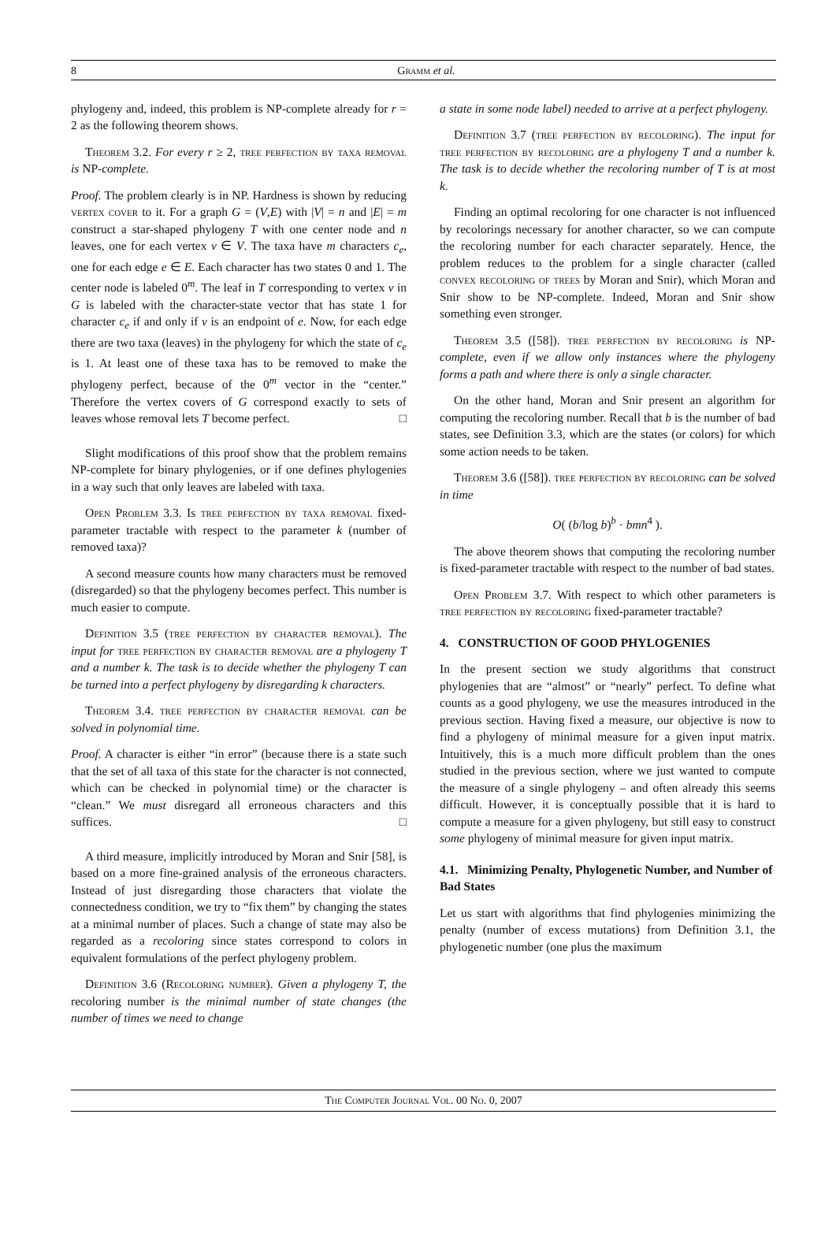8 Gramm et al.
phylogeny and, indeed, this problem is NP-complete already for r = 2 as the following theorem shows.
Theorem 3.2. For every r ≥ 2, tree perfection by taxa removal is NP-complete.
Proof. The problem clearly is in NP. Hardness is shown by reducing vertex cover to it. For a graph G = (V,E) with |V| = n and |E| = m construct a star-shaped phylogeny T with one center node and n leaves, one for each vertex v ∈ V. The taxa have m characters c<sub>e</sub>, one for each edge e ∈ E. Each character has two states 0 and 1. The center node is labeled 0<sup>m</sup>. The leaf in T corresponding to vertex v in G is labeled with the character-state vector that has state 1 for character c<sub>e</sub> if and only if v is an endpoint of e. Now, for each edge there are two taxa (leaves) in the phylogeny for which the state of c<sub>e</sub> is 1. At least one of these taxa has to be removed to make the phylogeny perfect, because of the 0<sup>m</sup> vector in the “center.” Therefore the vertex covers of G correspond exactly to sets of leaves whose removal lets T become perfect. □
Slight modifications of this proof show that the problem remains NP-complete for binary phylogenies, or if one defines phylogenies in a way such that only leaves are labeled with taxa.
Open Problem 3.3. Is tree perfection by taxa removal fixed-parameter tractable with respect to the parameter k (number of removed taxa)?
A second measure counts how many characters must be removed (disregarded) so that the phylogeny becomes perfect. This number is much easier to compute.
Definition 3.5 (tree perfection by character removal). The input for tree perfection by character removal are a phylogeny T and a number k. The task is to decide whether the phylogeny T can be turned into a perfect phylogeny by disregarding k characters.
Theorem 3.4. tree perfection by character removal can be solved in polynomial time.
Proof. A character is either “in error” (because there is a state such that the set of all taxa of this state for the character is not connected, which can be checked in polynomial time) or the character is “clean.” We must disregard all erroneous characters and this suffices. □
A third measure, implicitly introduced by Moran and Snir [58], is based on a more fine-grained analysis of the erroneous characters. Instead of just disregarding those characters that violate the connectedness condition, we try to “fix them” by changing the states at a minimal number of places. Such a change of state may also be regarded as a recoloring since states correspond to colors in equivalent formulations of the perfect phylogeny problem.
Definition 3.6 (Recoloring number). Given a phylogeny T, the recoloring number is the minimal number of state changes (the number of times we need to change
a state in some node label) needed to arrive at a perfect phylogeny.
Definition 3.7 (tree perfection by recoloring). The input for tree perfection by recoloring are a phylogeny T and a number k. The task is to decide whether the recoloring number of T is at most k.
Finding an optimal recoloring for one character is not influenced by recolorings necessary for another character, so we can compute the recoloring number for each character separately. Hence, the problem reduces to the problem for a single character (called convex recoloring of trees by Moran and Snir), which Moran and Snir show to be NP-complete. Indeed, Moran and Snir show something even stronger.
Theorem 3.5 ([58]). tree perfection by recoloring is NP-complete, even if we allow only instances where the phylogeny forms a path and where there is only a single character.
On the other hand, Moran and Snir present an algorithm for computing the recoloring number. Recall that b is the number of bad states, see Definition 3.3, which are the states (or colors) for which some action needs to be taken.
Theorem 3.6 ([58]). tree perfection by recoloring can be solved in time
O( (b/log b)<sup>b</sup> · bmn<sup>4</sup> ).
The above theorem shows that computing the recoloring number is fixed-parameter tractable with respect to the number of bad states.
Open Problem 3.7. With respect to which other parameters is tree perfection by recoloring fixed-parameter tractable?
4. CONSTRUCTION OF GOOD PHYLOGENIES
In the present section we study algorithms that construct phylogenies that are “almost” or “nearly” perfect. To define what counts as a good phylogeny, we use the measures introduced in the previous section. Having fixed a measure, our objective is now to find a phylogeny of minimal measure for a given input matrix. Intuitively, this is a much more difficult problem than the ones studied in the previous section, where we just wanted to compute the measure of a single phylogeny – and often already this seems difficult. However, it is conceptually possible that it is hard to compute a measure for a given phylogeny, but still easy to construct some phylogeny of minimal measure for given input matrix.
4.1. Minimizing Penalty, Phylogenetic Number, and Number of Bad States
Let us start with algorithms that find phylogenies minimizing the penalty (number of excess mutations) from Definition 3.1, the phylogenetic number (one plus the maximum
The Computer Journal Vol. 00 No. 0, 2007